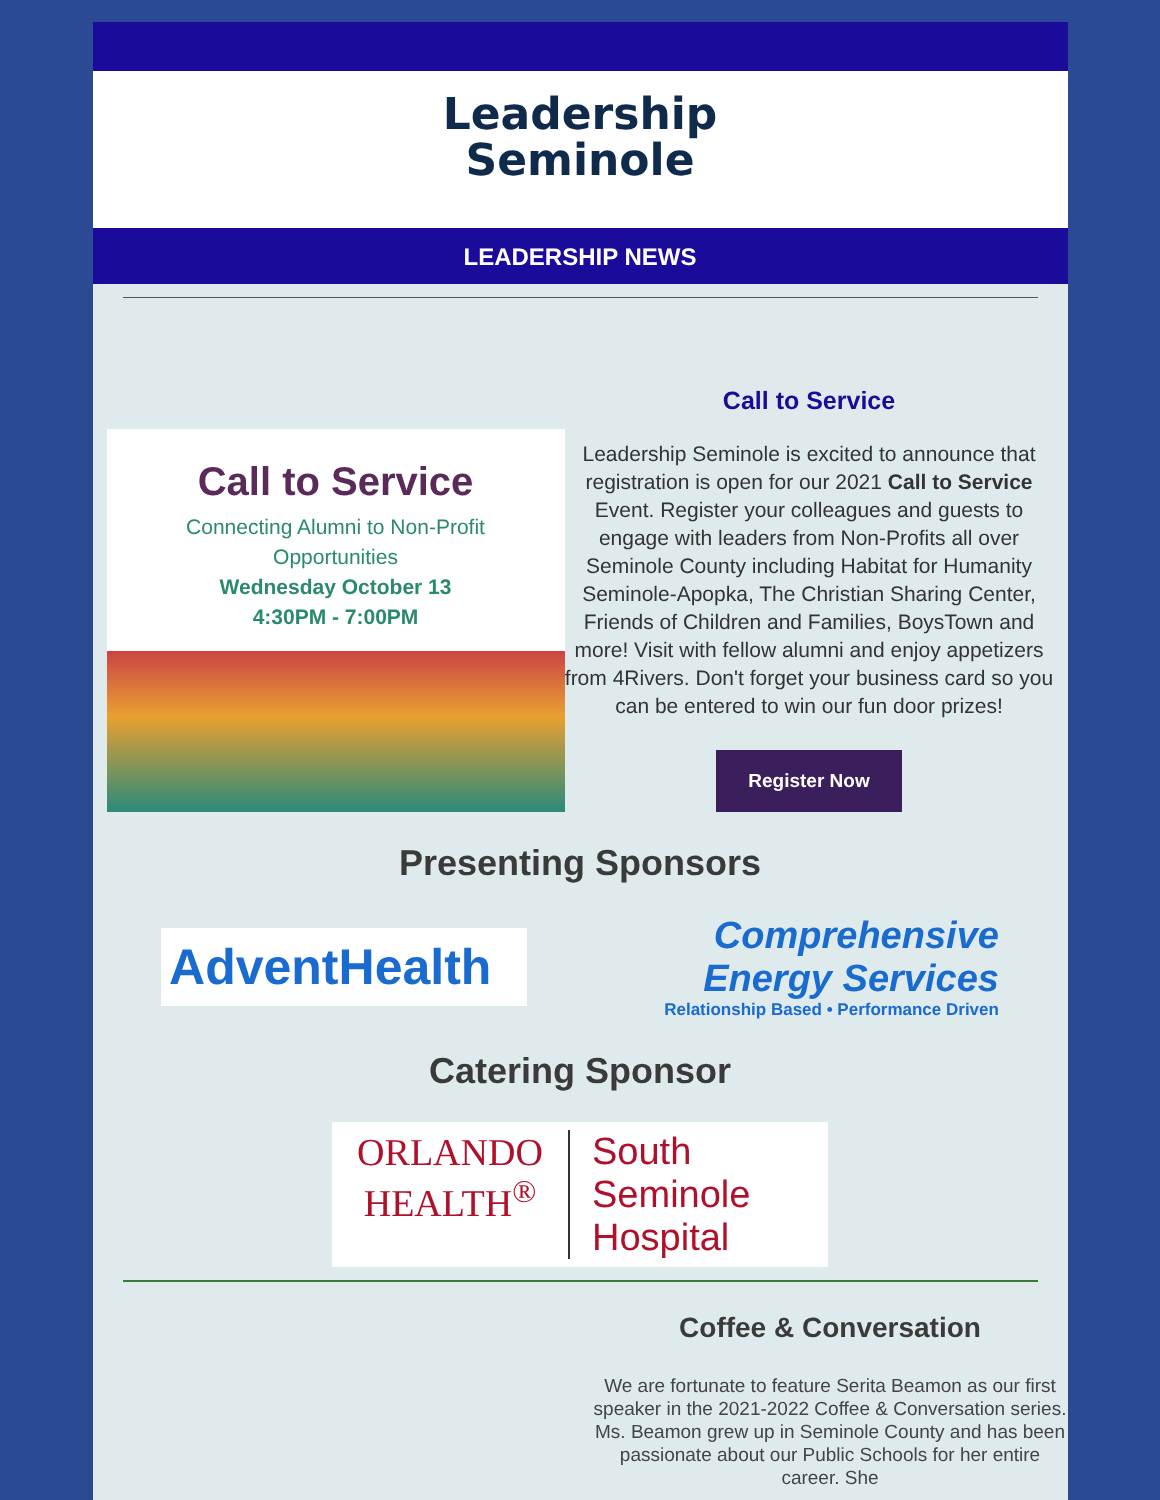Leadership
Seminole
LEADERSHIP NEWS
Call to Service
Connecting Alumni to Non-Profit
Opportunities
Wednesday October 13
4:30PM - 7:00PM
Call to Service
Leadership Seminole is excited to announce that registration is open for our 2021 Call to Service Event. Register your colleagues and guests to engage with leaders from Non-Profits all over Seminole County including Habitat for Humanity Seminole-Apopka, The Christian Sharing Center, Friends of Children and Families, BoysTown and more! Visit with fellow alumni and enjoy appetizers from 4Rivers. Don't forget your business card so you can be entered to win our fun door prizes!
Register Now
Presenting Sponsors
AdventHealth
Comprehensive
Energy Services
Relationship Based • Performance Driven
Catering Sponsor
ORLANDO
HEALTH<sup>®</sup>
South Seminole
Hospital
Coffee & Conversation
We are fortunate to feature Serita Beamon as our first speaker in the 2021-2022 Coffee & Conversation series. Ms. Beamon grew up in Seminole County and has been passionate about our Public Schools for her entire career. She